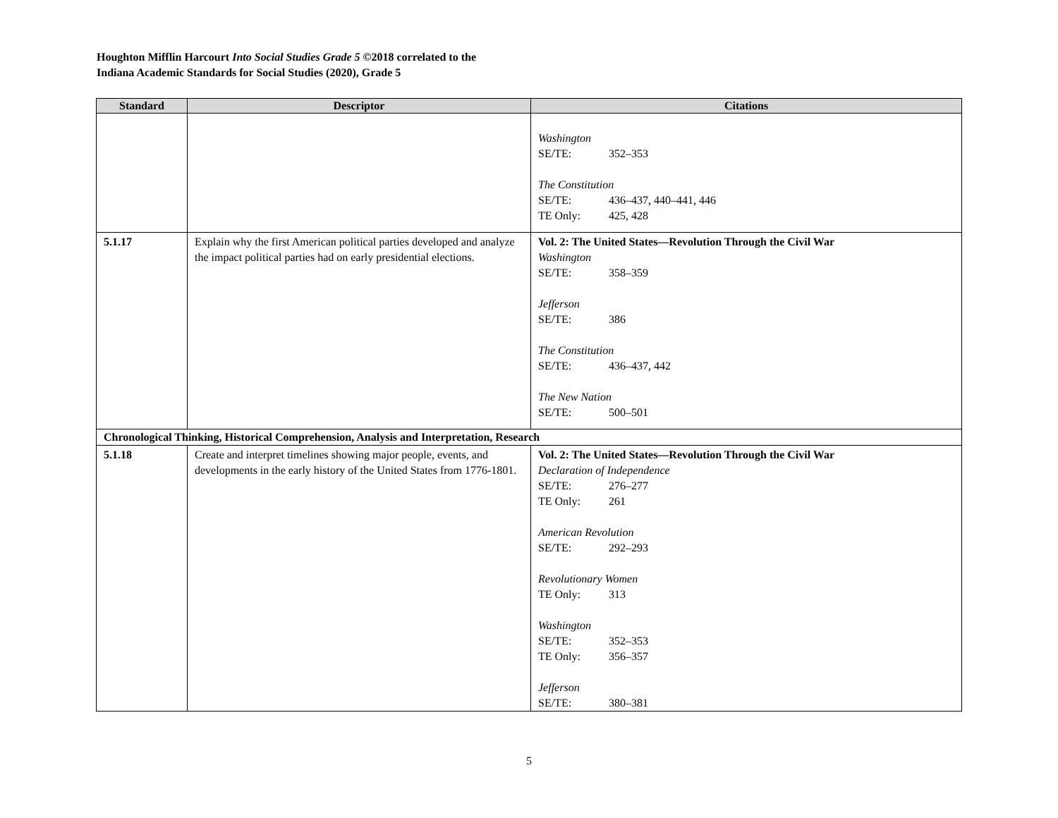Houghton Mifflin Harcourt Into Social Studies Grade 5 ©2018 correlated to the
Indiana Academic Standards for Social Studies (2020), Grade 5
| Standard | Descriptor | Citations |
| --- | --- | --- |
| | | Washington SE/TE: 352–353 The Constitution SE/TE: 436–437, 440–441, 446 TE Only: 425, 428 |
| 5.1.17 | Explain why the first American political parties developed and analyze the impact political parties had on early presidential elections. | Vol. 2: The United States—Revolution Through the Civil War Washington SE/TE: 358–359 Jefferson SE/TE: 386 The Constitution SE/TE: 436–437, 442 The New Nation SE/TE: 500–501 |
| Chronological Thinking, Historical Comprehension, Analysis and Interpretation, Research | | |
| 5.1.18 | Create and interpret timelines showing major people, events, and developments in the early history of the United States from 1776-1801. | Vol. 2: The United States—Revolution Through the Civil War Declaration of Independence SE/TE: 276–277 TE Only: 261 American Revolution SE/TE: 292–293 Revolutionary Women TE Only: 313 Washington SE/TE: 352–353 TE Only: 356–357 Jefferson SE/TE: 380–381 |
5